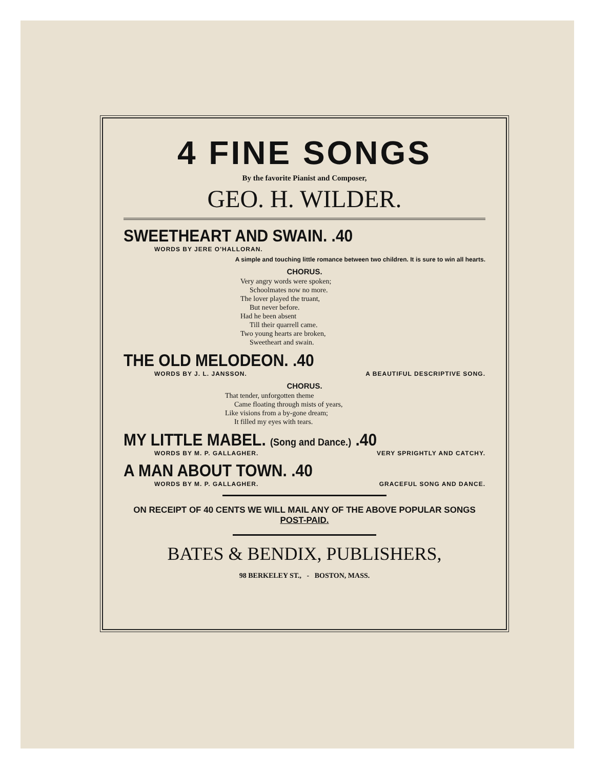4 FINE SONGS
By the favorite Pianist and Composer,
GEO. H. WILDER.
SWEETHEART AND SWAIN. .40
WORDS BY JERE O'HALLORAN.
A simple and touching little romance between two children. It is sure to win all hearts.
CHORUS.
Very angry words were spoken;
Schoolmates now no more.
The lover played the truant,
But never before.
Had he been absent
Till their quarrell came.
Two young hearts are broken,
Sweetheart and swain.
THE OLD MELODEON. .40
WORDS BY J. L. JANSSON. A BEAUTIFUL DESCRIPTIVE SONG.
CHORUS.
That tender, unforgotten theme
Came floating through mists of years,
Like visions from a by-gone dream;
It filled my eyes with tears.
MY LITTLE MABEL. (Song and Dance.) .40
WORDS BY M. P. GALLAGHER. VERY SPRIGHTLY AND CATCHY.
A MAN ABOUT TOWN. .40
WORDS BY M. P. GALLAGHER. GRACEFUL SONG AND DANCE.
ON RECEIPT OF 40 CENTS WE WILL MAIL ANY OF THE ABOVE POPULAR SONGS POST-PAID.
BATES & BENDIX, PUBLISHERS,
98 BERKELEY ST., - BOSTON, MASS.